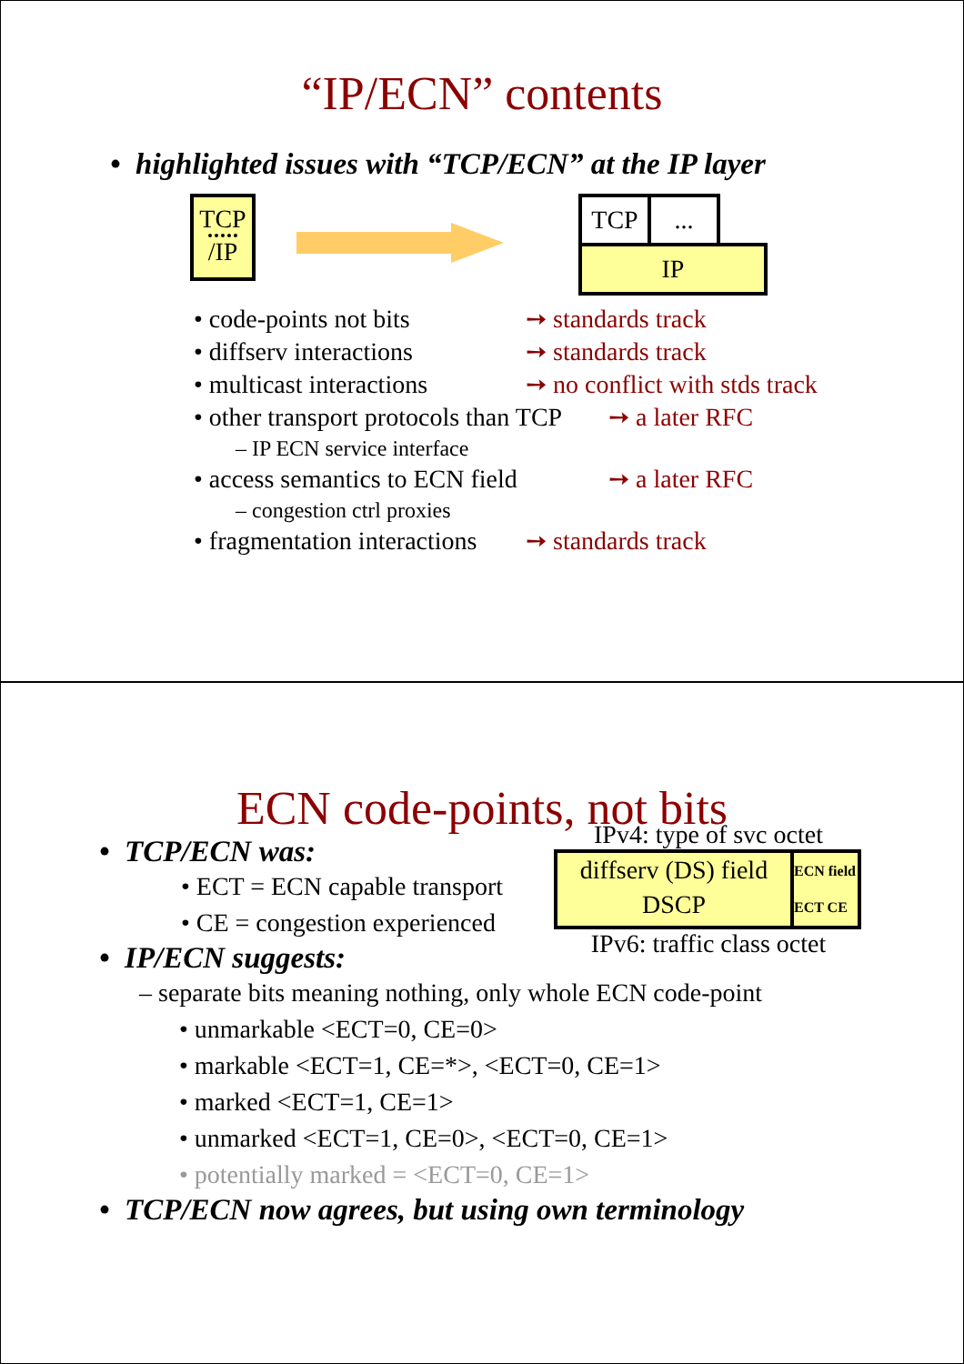“IP/ECN” contents
• highlighted issues with “TCP/ECN” at the IP layer
TCP
/IP
TCP ...
IP
• code-points not bits ➙ standards track
• diffserv interactions ➙ standards track
• multicast interactions ➙ no conflict with stds track
• other transport protocols than TCP ➙ a later RFC
– IP ECN service interface
• access semantics to ECN field ➙ a later RFC
– congestion ctrl proxies
• fragmentation interactions ➙ standards track
ECN code-points, not bits
• TCP/ECN was:
• ECT = ECN capable transport
• CE = congestion experienced
• IP/ECN suggests:
IPv4: type of svc octet
diffserv (DS) field
DSCP
ECN field
ECT CE
IPv6: traffic class octet
– separate bits meaning nothing, only whole ECN code-point
• unmarkable <ECT=0, CE=0>
• markable <ECT=1, CE=*>, <ECT=0, CE=1>
• marked <ECT=1, CE=1>
• unmarked <ECT=1, CE=0>, <ECT=0, CE=1>
• potentially marked = <ECT=0, CE=1>
• TCP/ECN now agrees, but using own terminology